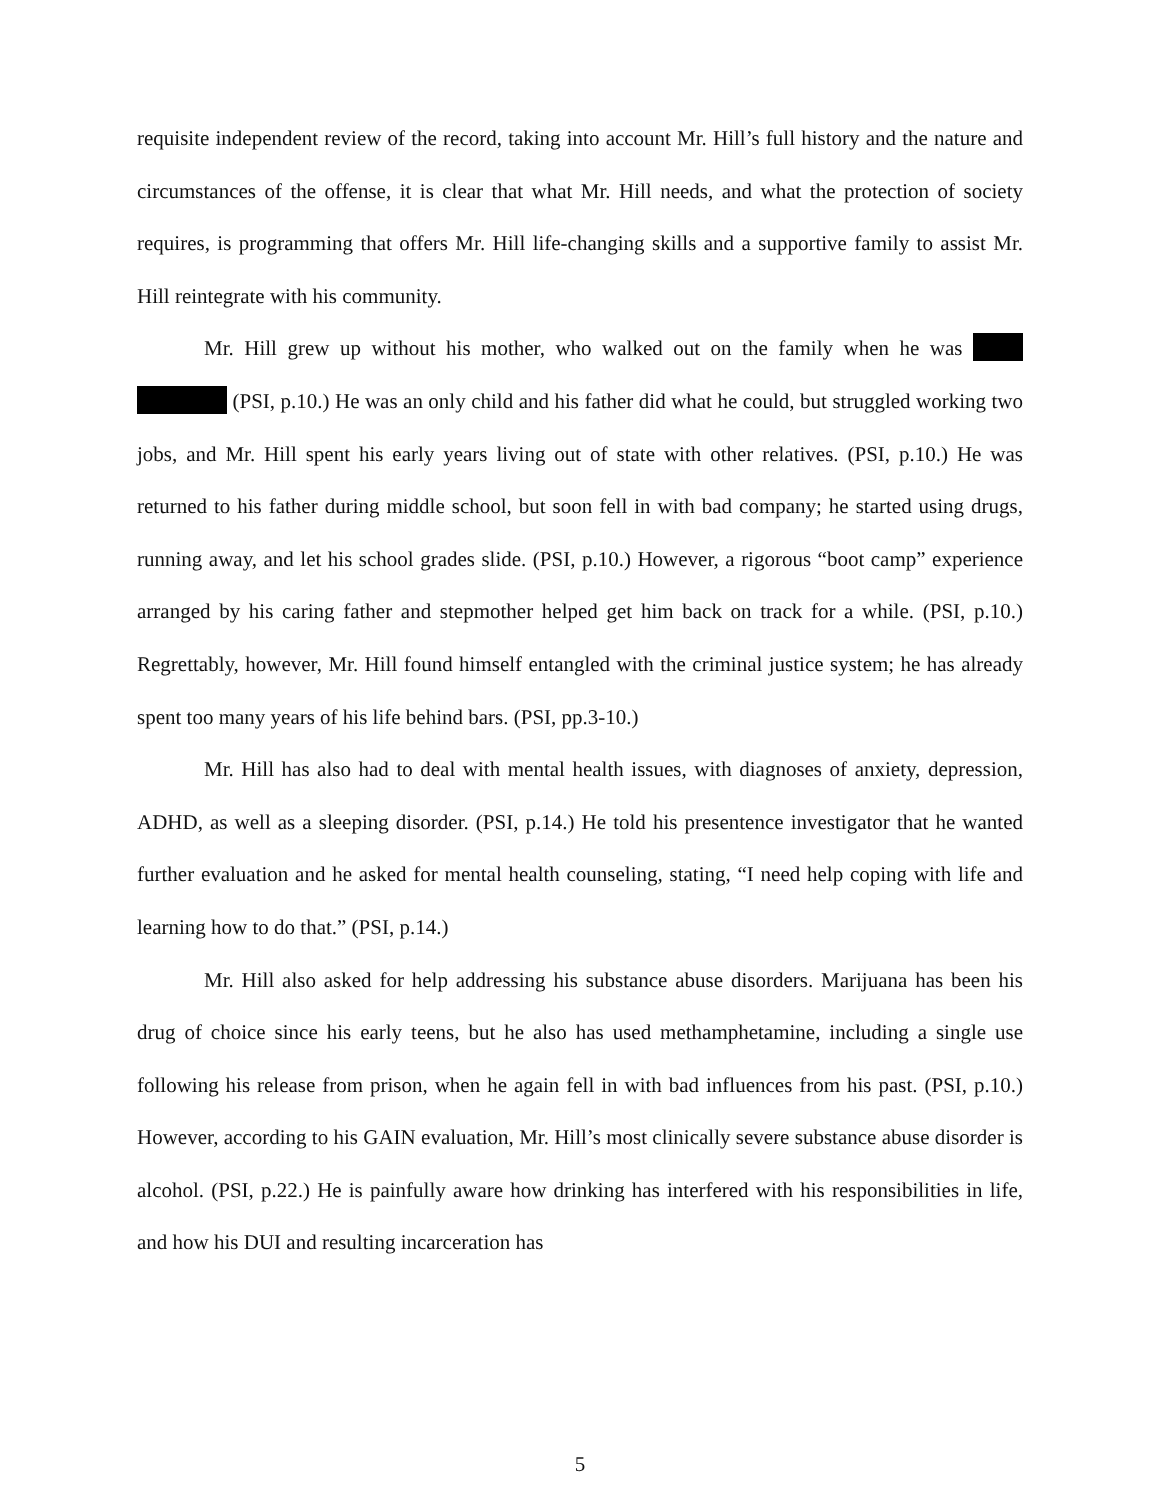requisite independent review of the record, taking into account Mr. Hill’s full history and the nature and circumstances of the offense, it is clear that what Mr. Hill needs, and what the protection of society requires, is programming that offers Mr. Hill life-changing skills and a supportive family to assist Mr. Hill reintegrate with his community.
Mr. Hill grew up without his mother, who walked out on the family when he was (PSI, p.10.) He was an only child and his father did what he could, but struggled working two jobs, and Mr. Hill spent his early years living out of state with other relatives. (PSI, p.10.) He was returned to his father during middle school, but soon fell in with bad company; he started using drugs, running away, and let his school grades slide. (PSI, p.10.) However, a rigorous “boot camp” experience arranged by his caring father and stepmother helped get him back on track for a while. (PSI, p.10.) Regrettably, however, Mr. Hill found himself entangled with the criminal justice system; he has already spent too many years of his life behind bars. (PSI, pp.3-10.)
Mr. Hill has also had to deal with mental health issues, with diagnoses of anxiety, depression, ADHD, as well as a sleeping disorder. (PSI, p.14.) He told his presentence investigator that he wanted further evaluation and he asked for mental health counseling, stating, “I need help coping with life and learning how to do that.” (PSI, p.14.)
Mr. Hill also asked for help addressing his substance abuse disorders. Marijuana has been his drug of choice since his early teens, but he also has used methamphetamine, including a single use following his release from prison, when he again fell in with bad influences from his past. (PSI, p.10.) However, according to his GAIN evaluation, Mr. Hill’s most clinically severe substance abuse disorder is alcohol. (PSI, p.22.) He is painfully aware how drinking has interfered with his responsibilities in life, and how his DUI and resulting incarceration has
5